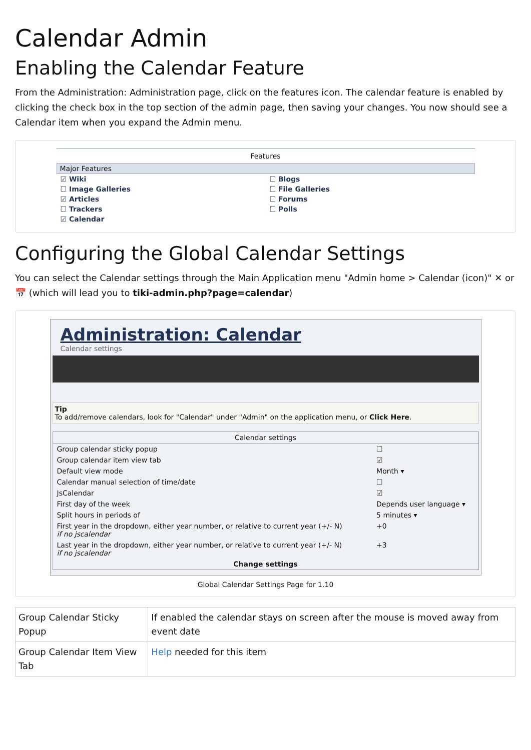Calendar Admin
Enabling the Calendar Feature
From the Administration: Administration page, click on the features icon. The calendar feature is enabled by clicking the check box in the top section of the admin page, then saving your changes. You now should see a Calendar item when you expand the Admin menu.
Features
Major Features
☑ Wiki
☐ Image Galleries
☑ Articles
☐ Trackers
☑ Calendar
☐ Blogs
☐ File Galleries
☐ Forums
☐ Polls
Configuring the Global Calendar Settings
You can select the Calendar settings through the Main Application menu "Admin home > Calendar (icon)" ✕ or 📅 (which will lead you to tiki-admin.php?page=calendar)
Administration: Calendar
Calendar settings
Tip
To add/remove calendars, look for "Calendar" under "Admin" on the application menu, or Click Here.
| Calendar settings | |
| Group calendar sticky popup | ☐ |
| Group calendar item view tab | ☑ |
| Default view mode | Month ▾ |
| Calendar manual selection of time/date | ☐ |
| JsCalendar | ☑ |
| First day of the week | Depends user language ▾ |
| Split hours in periods of | 5 minutes ▾ |
| First year in the dropdown, either year number, or relative to current year (+/- N) if no jscalendar | +0 |
| Last year in the dropdown, either year number, or relative to current year (+/- N) if no jscalendar | +3 |
| Change settings | |
Global Calendar Settings Page for 1.10
| Group Calendar Sticky Popup | If enabled the calendar stays on screen after the mouse is moved away from event date |
| Group Calendar Item View Tab | Help needed for this item |